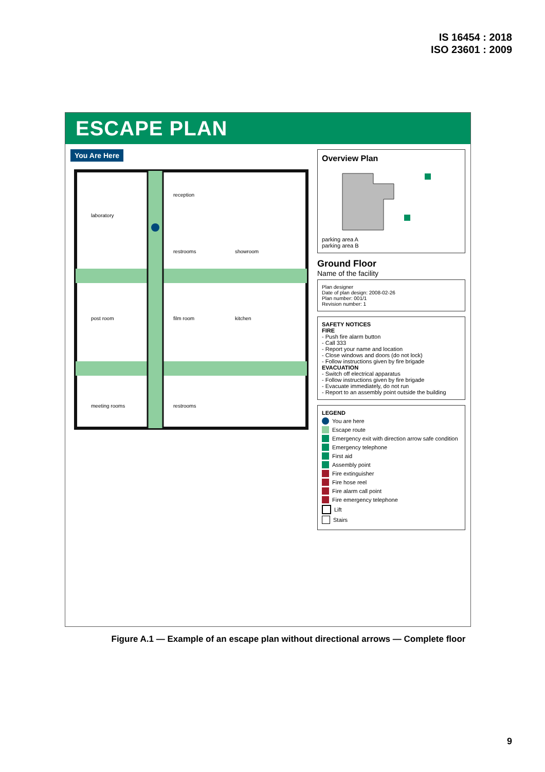IS 16454 : 2018
ISO 23601 : 2009
ESCAPE PLAN
You Are Here
laboratory
post room
meeting rooms
reception
restrooms
showroom
film room
kitchen
restrooms
Overview Plan
parking area A
parking area B
Ground Floor
Name of the facility
Plan designer
Date of plan design: 2008-02-26
Plan number: 001/1
Revision number: 1
SAFETY NOTICES
FIRE
- Push fire alarm button
- Call 333
- Report your name and location
- Close windows and doors (do not lock)
- Follow instructions given by fire brigade
EVACUATION
- Switch off electrical apparatus
- Follow instructions given by fire brigade
- Evacuate immediately, do not run
- Report to an assembly point outside the building
LEGEND
You are here
Escape route
Emergency exit with direction arrow safe condition
Emergency telephone
First aid
Assembly point
Fire extinguisher
Fire hose reel
Fire alarm call point
Fire emergency telephone
Lift
Stairs
Figure A.1 — Example of an escape plan without directional arrows — Complete floor
9